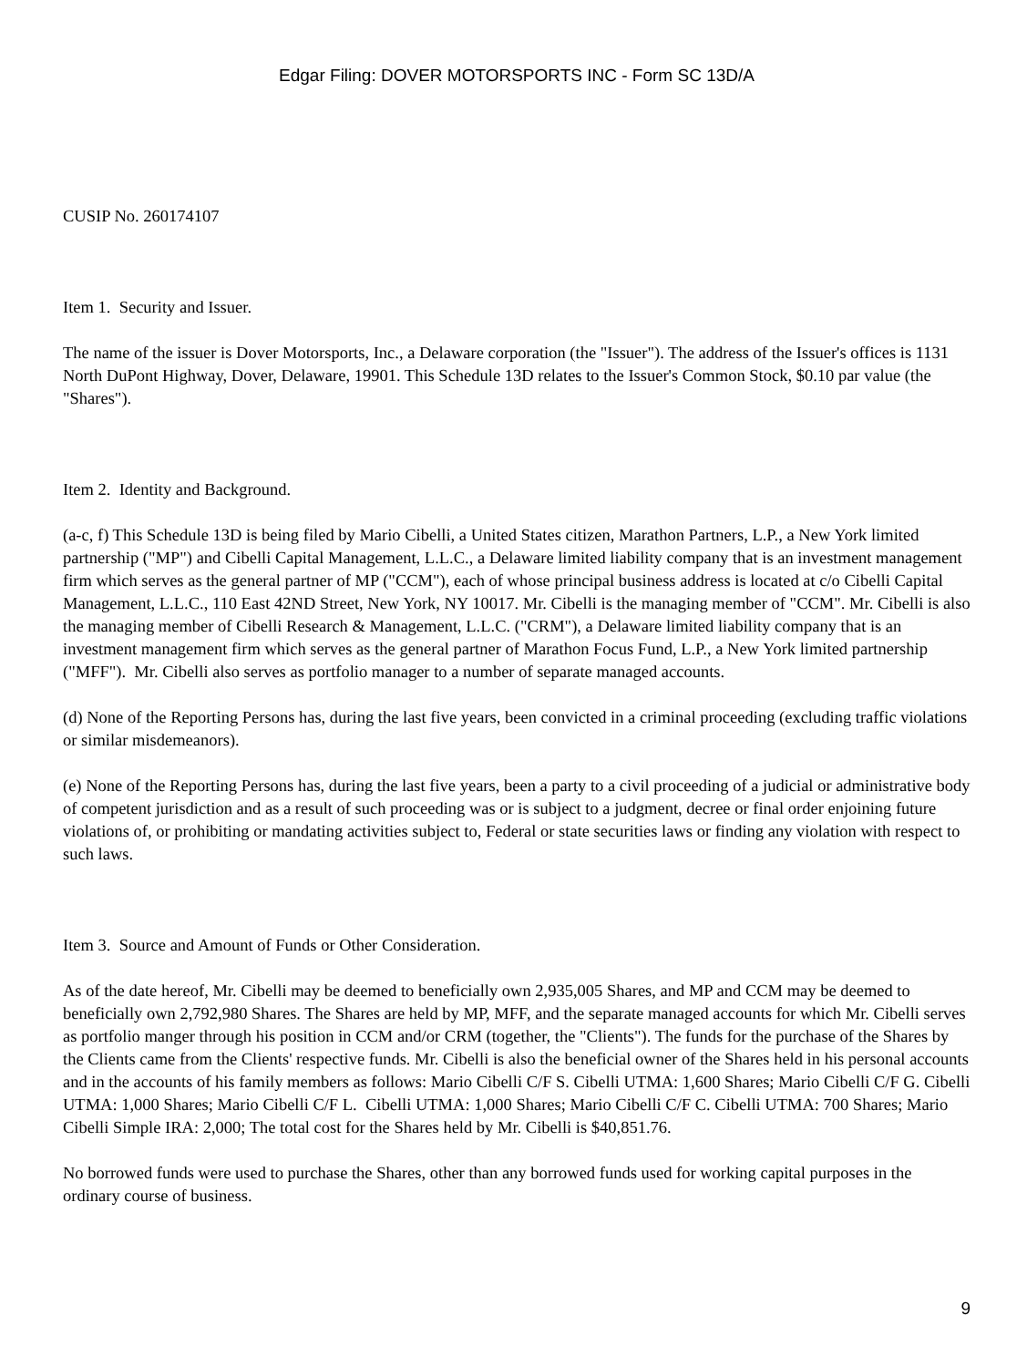Edgar Filing: DOVER MOTORSPORTS INC - Form SC 13D/A
CUSIP No. 260174107
Item 1. Security and Issuer.
The name of the issuer is Dover Motorsports, Inc., a Delaware corporation (the "Issuer"). The address of the Issuer's offices is 1131 North DuPont Highway, Dover, Delaware, 19901. This Schedule 13D relates to the Issuer's Common Stock, $0.10 par value (the "Shares").
Item 2. Identity and Background.
(a-c, f) This Schedule 13D is being filed by Mario Cibelli, a United States citizen, Marathon Partners, L.P., a New York limited partnership ("MP") and Cibelli Capital Management, L.L.C., a Delaware limited liability company that is an investment management firm which serves as the general partner of MP ("CCM"), each of whose principal business address is located at c/o Cibelli Capital Management, L.L.C., 110 East 42ND Street, New York, NY 10017. Mr. Cibelli is the managing member of "CCM". Mr. Cibelli is also the managing member of Cibelli Research & Management, L.L.C. ("CRM"), a Delaware limited liability company that is an investment management firm which serves as the general partner of Marathon Focus Fund, L.P., a New York limited partnership ("MFF"). Mr. Cibelli also serves as portfolio manager to a number of separate managed accounts.
(d) None of the Reporting Persons has, during the last five years, been convicted in a criminal proceeding (excluding traffic violations or similar misdemeanors).
(e) None of the Reporting Persons has, during the last five years, been a party to a civil proceeding of a judicial or administrative body of competent jurisdiction and as a result of such proceeding was or is subject to a judgment, decree or final order enjoining future violations of, or prohibiting or mandating activities subject to, Federal or state securities laws or finding any violation with respect to such laws.
Item 3. Source and Amount of Funds or Other Consideration.
As of the date hereof, Mr. Cibelli may be deemed to beneficially own 2,935,005 Shares, and MP and CCM may be deemed to beneficially own 2,792,980 Shares. The Shares are held by MP, MFF, and the separate managed accounts for which Mr. Cibelli serves as portfolio manger through his position in CCM and/or CRM (together, the "Clients"). The funds for the purchase of the Shares by the Clients came from the Clients' respective funds. Mr. Cibelli is also the beneficial owner of the Shares held in his personal accounts and in the accounts of his family members as follows: Mario Cibelli C/F S. Cibelli UTMA: 1,600 Shares; Mario Cibelli C/F G. Cibelli UTMA: 1,000 Shares; Mario Cibelli C/F L. Cibelli UTMA: 1,000 Shares; Mario Cibelli C/F C. Cibelli UTMA: 700 Shares; Mario Cibelli Simple IRA: 2,000; The total cost for the Shares held by Mr. Cibelli is $40,851.76.
No borrowed funds were used to purchase the Shares, other than any borrowed funds used for working capital purposes in the ordinary course of business.
9